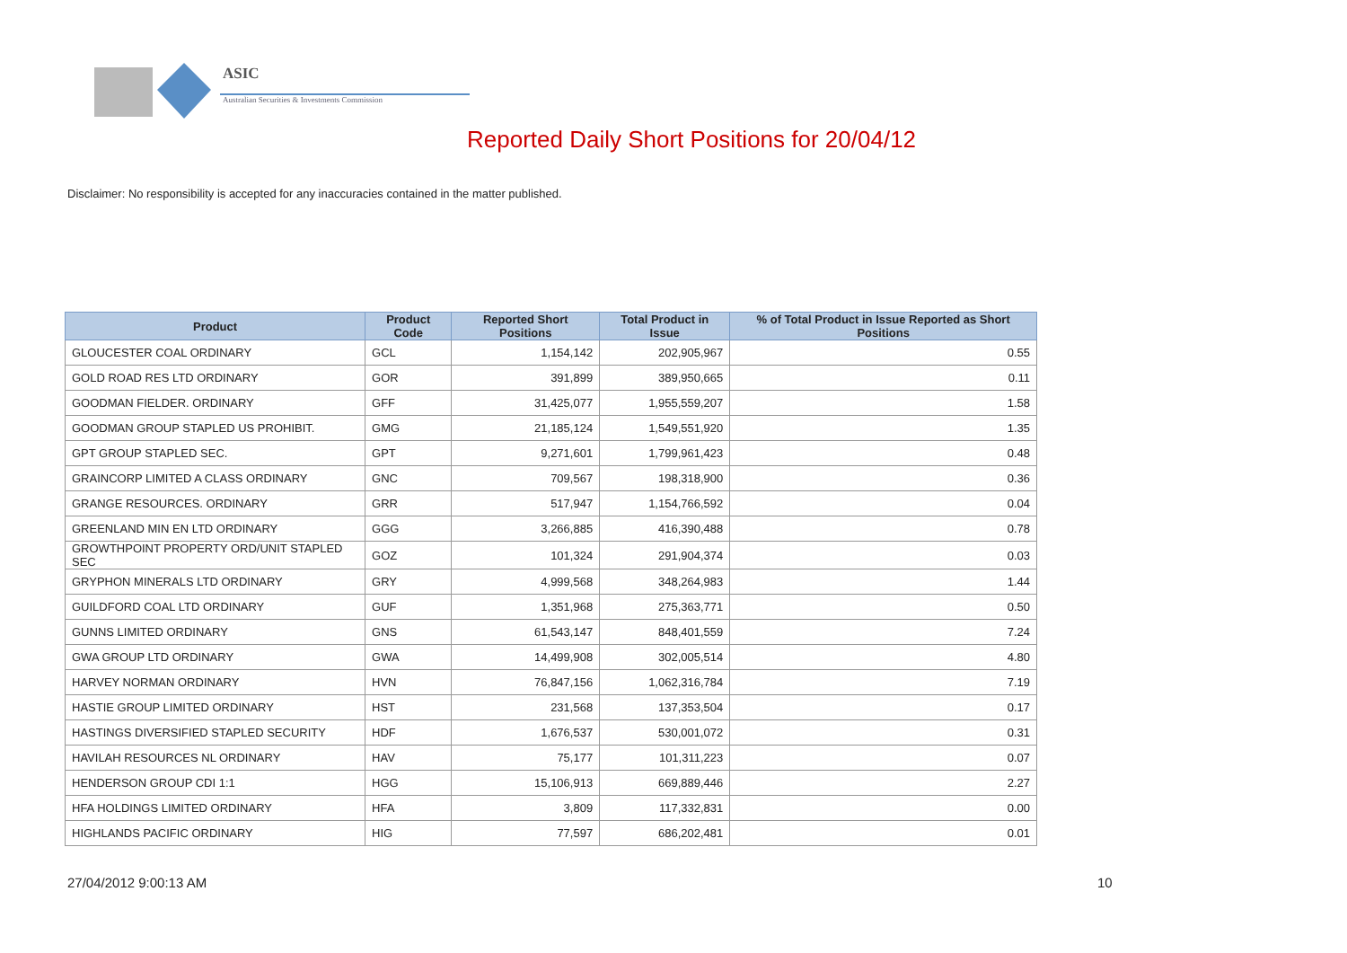ASIC
Australian Securities & Investments Commission
Reported Daily Short Positions for 20/04/12
Disclaimer: No responsibility is accepted for any inaccuracies contained in the matter published.
| Product | Product Code | Reported Short Positions | Total Product in Issue | % of Total Product in Issue Reported as Short Positions |
| --- | --- | --- | --- | --- |
| GLOUCESTER COAL ORDINARY | GCL | 1,154,142 | 202,905,967 | 0.55 |
| GOLD ROAD RES LTD ORDINARY | GOR | 391,899 | 389,950,665 | 0.11 |
| GOODMAN FIELDER. ORDINARY | GFF | 31,425,077 | 1,955,559,207 | 1.58 |
| GOODMAN GROUP STAPLED US PROHIBIT. | GMG | 21,185,124 | 1,549,551,920 | 1.35 |
| GPT GROUP STAPLED SEC. | GPT | 9,271,601 | 1,799,961,423 | 0.48 |
| GRAINCORP LIMITED A CLASS ORDINARY | GNC | 709,567 | 198,318,900 | 0.36 |
| GRANGE RESOURCES. ORDINARY | GRR | 517,947 | 1,154,766,592 | 0.04 |
| GREENLAND MIN EN LTD ORDINARY | GGG | 3,266,885 | 416,390,488 | 0.78 |
| GROWTHPOINT PROPERTY ORD/UNIT STAPLED SEC | GOZ | 101,324 | 291,904,374 | 0.03 |
| GRYPHON MINERALS LTD ORDINARY | GRY | 4,999,568 | 348,264,983 | 1.44 |
| GUILDFORD COAL LTD ORDINARY | GUF | 1,351,968 | 275,363,771 | 0.50 |
| GUNNS LIMITED ORDINARY | GNS | 61,543,147 | 848,401,559 | 7.24 |
| GWA GROUP LTD ORDINARY | GWA | 14,499,908 | 302,005,514 | 4.80 |
| HARVEY NORMAN ORDINARY | HVN | 76,847,156 | 1,062,316,784 | 7.19 |
| HASTIE GROUP LIMITED ORDINARY | HST | 231,568 | 137,353,504 | 0.17 |
| HASTINGS DIVERSIFIED STAPLED SECURITY | HDF | 1,676,537 | 530,001,072 | 0.31 |
| HAVILAH RESOURCES NL ORDINARY | HAV | 75,177 | 101,311,223 | 0.07 |
| HENDERSON GROUP CDI 1:1 | HGG | 15,106,913 | 669,889,446 | 2.27 |
| HFA HOLDINGS LIMITED ORDINARY | HFA | 3,809 | 117,332,831 | 0.00 |
| HIGHLANDS PACIFIC ORDINARY | HIG | 77,597 | 686,202,481 | 0.01 |
27/04/2012 9:00:13 AM 10